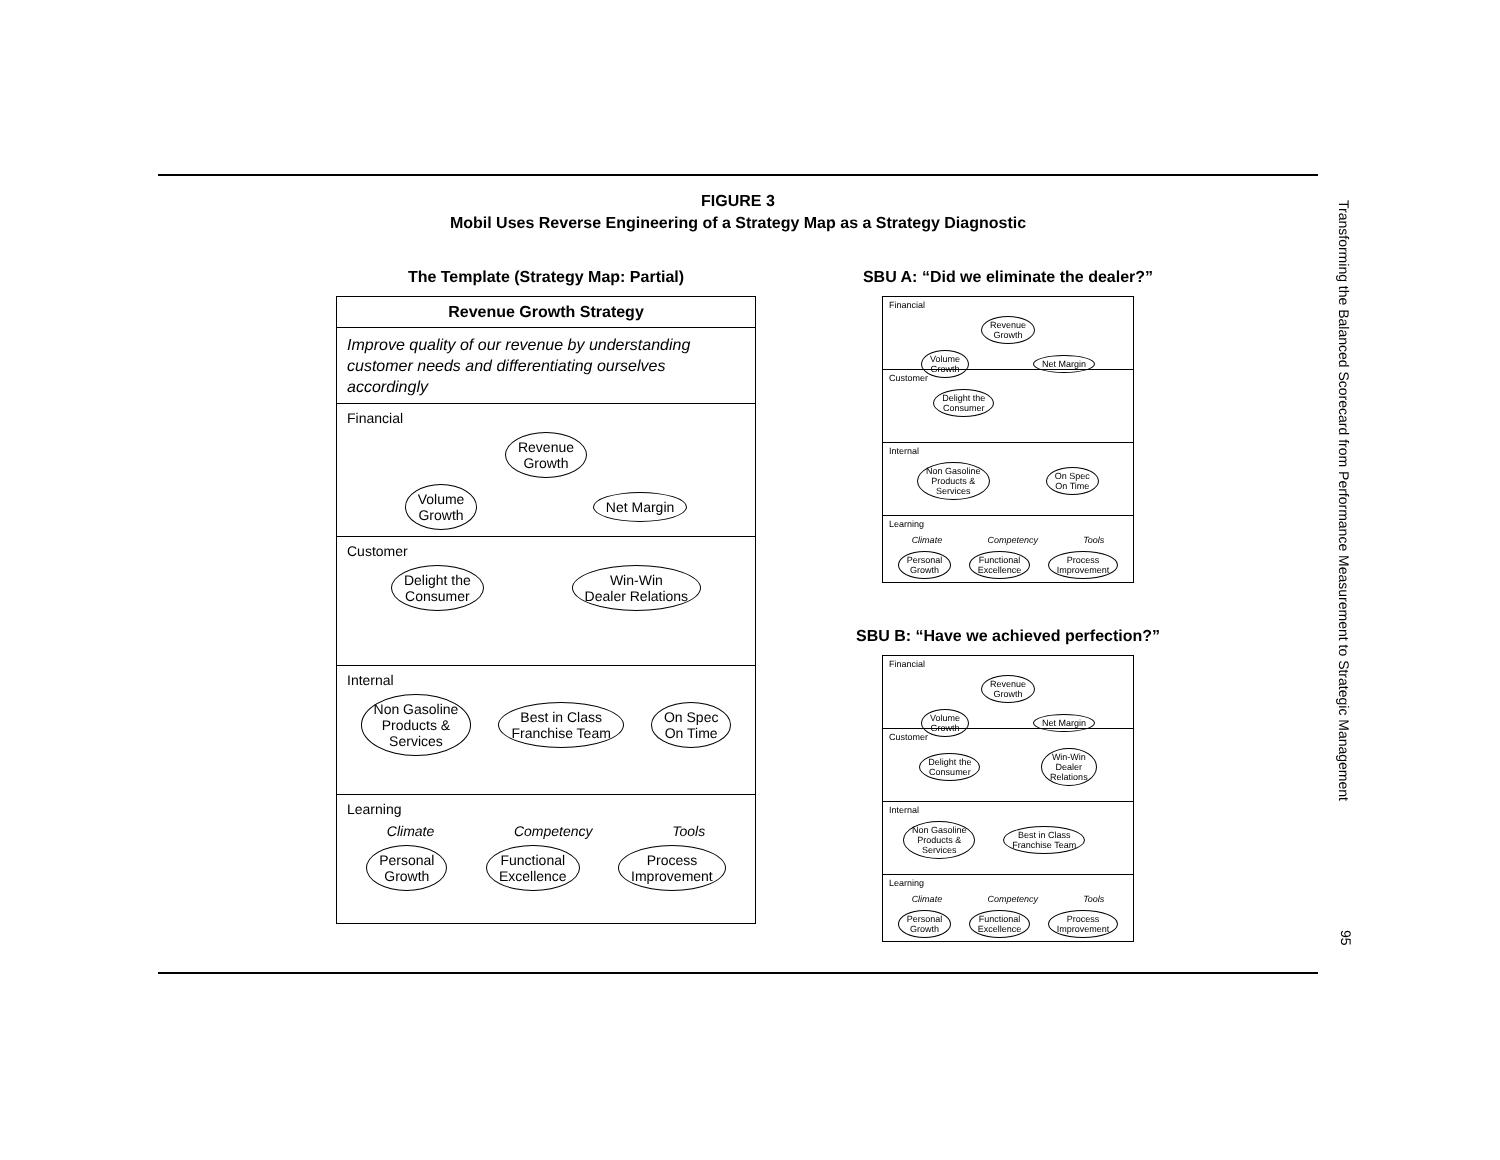FIGURE 3
Mobil Uses Reverse Engineering of a Strategy Map as a Strategy Diagnostic
The Template (Strategy Map: Partial)
Revenue Growth Strategy
Improve quality of our revenue by understanding customer needs and differentiating ourselves accordingly
Financial
Revenue
Growth
Volume
Growth Net Margin
Customer
Delight the
Consumer Win-Win
Dealer Relations
Internal
Non Gasoline
Products &
Services Best in Class
Franchise Team On Spec
On Time
Learning
Climate Competency Tools
Personal
Growth Functional
Excellence Process
Improvement
SBU A: “Did we eliminate the dealer?”
Financial
Revenue
Growth
Volume
Growth Net Margin
Customer
Delight the
Consumer
Internal
Non Gasoline
Products &
Services On Spec
On Time
Learning
Climate Competency Tools
Personal
Growth Functional
Excellence Process
Improvement
SBU B: “Have we achieved perfection?”
Financial
Revenue
Growth
Volume
Growth Net Margin
Customer
Delight the
Consumer Win-Win
Dealer
Relations
Internal
Non Gasoline
Products &
Services Best in Class
Franchise Team
Learning
Climate Competency Tools
Personal
Growth Functional
Excellence Process
Improvement
Transforming the Balanced Scorecard from Performance Measurement to Strategic Management
95